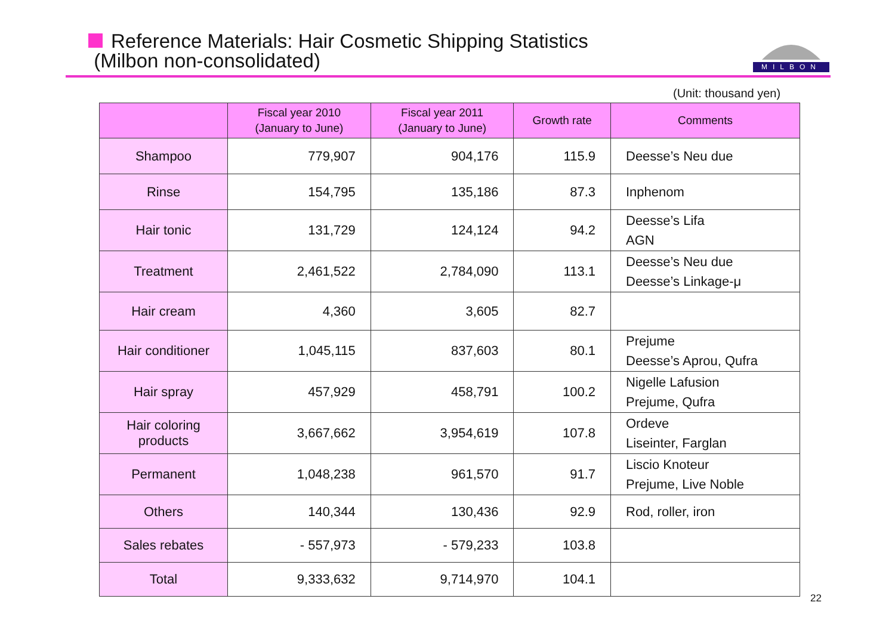Reference Materials: Hair Cosmetic Shipping Statistics
(Milbon non-consolidated)
MILBON
(Unit: thousand yen)
| | Fiscal year 2010 (January to June) | Fiscal year 2011 (January to June) | Growth rate | Comments |
| --- | --- | --- | --- | --- |
| Shampoo | 779,907 | 904,176 | 115.9 | Deesse’s Neu due |
| Rinse | 154,795 | 135,186 | 87.3 | Inphenom |
| Hair tonic | 131,729 | 124,124 | 94.2 | Deesse’s Lifa AGN |
| Treatment | 2,461,522 | 2,784,090 | 113.1 | Deesse’s Neu due Deesse’s Linkage-μ |
| Hair cream | 4,360 | 3,605 | 82.7 | |
| Hair conditioner | 1,045,115 | 837,603 | 80.1 | Prejume Deesse’s Aprou, Qufra |
| Hair spray | 457,929 | 458,791 | 100.2 | Nigelle Lafusion Prejume, Qufra |
| Hair coloring products | 3,667,662 | 3,954,619 | 107.8 | Ordeve Liseinter, Farglan |
| Permanent | 1,048,238 | 961,570 | 91.7 | Liscio Knoteur Prejume, Live Noble |
| Others | 140,344 | 130,436 | 92.9 | Rod, roller, iron |
| Sales rebates | - 557,973 | - 579,233 | 103.8 | |
| Total | 9,333,632 | 9,714,970 | 104.1 | |
22